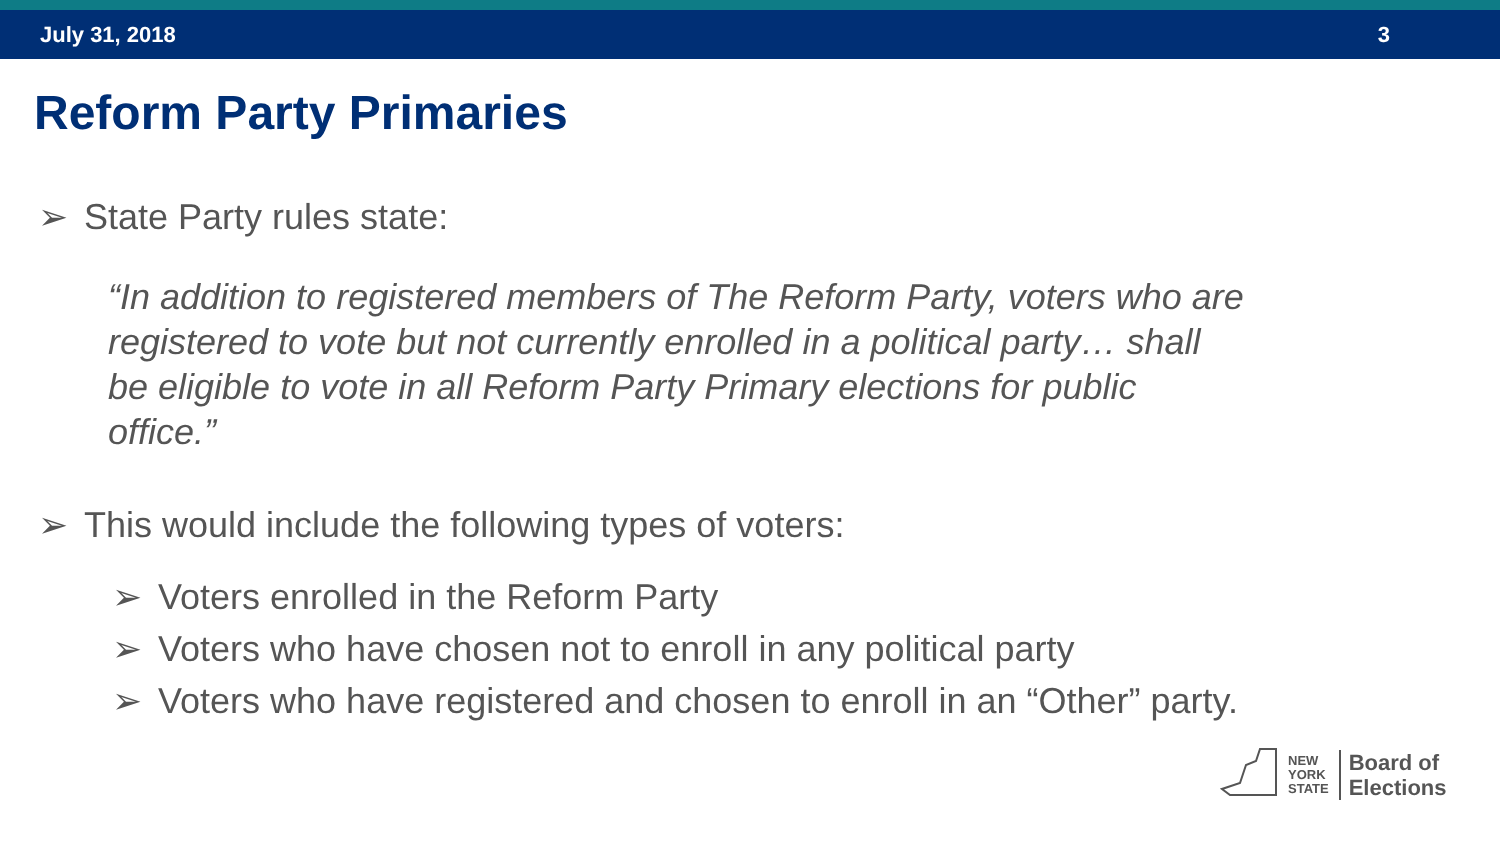July 31, 2018 3
Reform Party Primaries
➢ State Party rules state:
“In addition to registered members of The Reform Party, voters who are registered to vote but not currently enrolled in a political party… shall be eligible to vote in all Reform Party Primary elections for public office.”
➢ This would include the following types of voters:
➢ Voters enrolled in the Reform Party
➢ Voters who have chosen not to enroll in any political party
➢ Voters who have registered and chosen to enroll in an “Other” party.
NEW
YORK
STATE
Board of
Elections